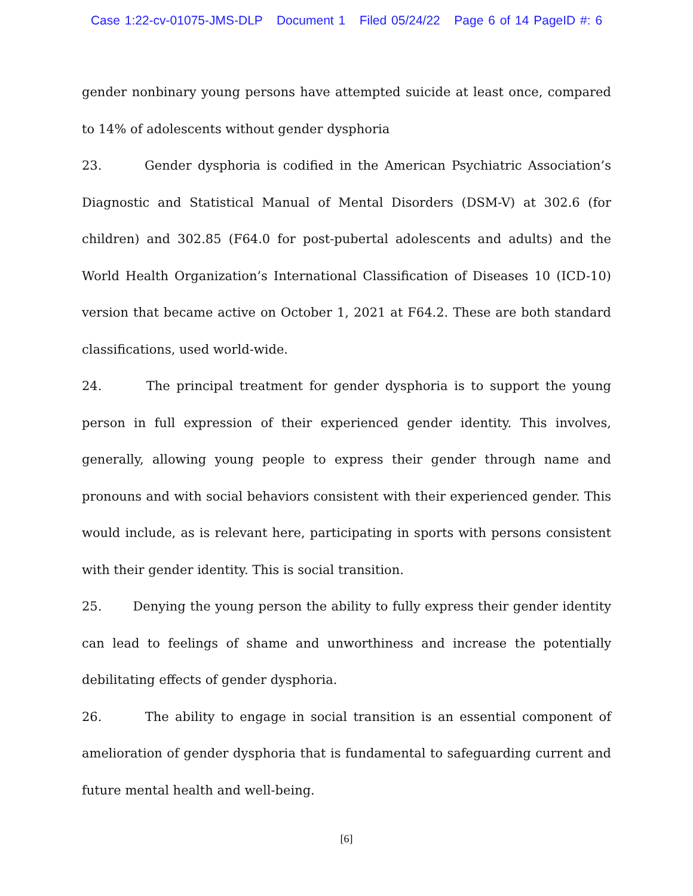Case 1:22-cv-01075-JMS-DLP Document 1 Filed 05/24/22 Page 6 of 14 PageID #: 6
gender nonbinary young persons have attempted suicide at least once, compared to 14% of adolescents without gender dysphoria
23. Gender dysphoria is codified in the American Psychiatric Association’s Diagnostic and Statistical Manual of Mental Disorders (DSM-V) at 302.6 (for children) and 302.85 (F64.0 for post-pubertal adolescents and adults) and the World Health Organization’s International Classification of Diseases 10 (ICD-10) version that became active on October 1, 2021 at F64.2. These are both standard classifications, used world-wide.
24. The principal treatment for gender dysphoria is to support the young person in full expression of their experienced gender identity. This involves, generally, allowing young people to express their gender through name and pronouns and with social behaviors consistent with their experienced gender. This would include, as is relevant here, participating in sports with persons consistent with their gender identity. This is social transition.
25. Denying the young person the ability to fully express their gender identity can lead to feelings of shame and unworthiness and increase the potentially debilitating effects of gender dysphoria.
26. The ability to engage in social transition is an essential component of amelioration of gender dysphoria that is fundamental to safeguarding current and future mental health and well-being.
[6]